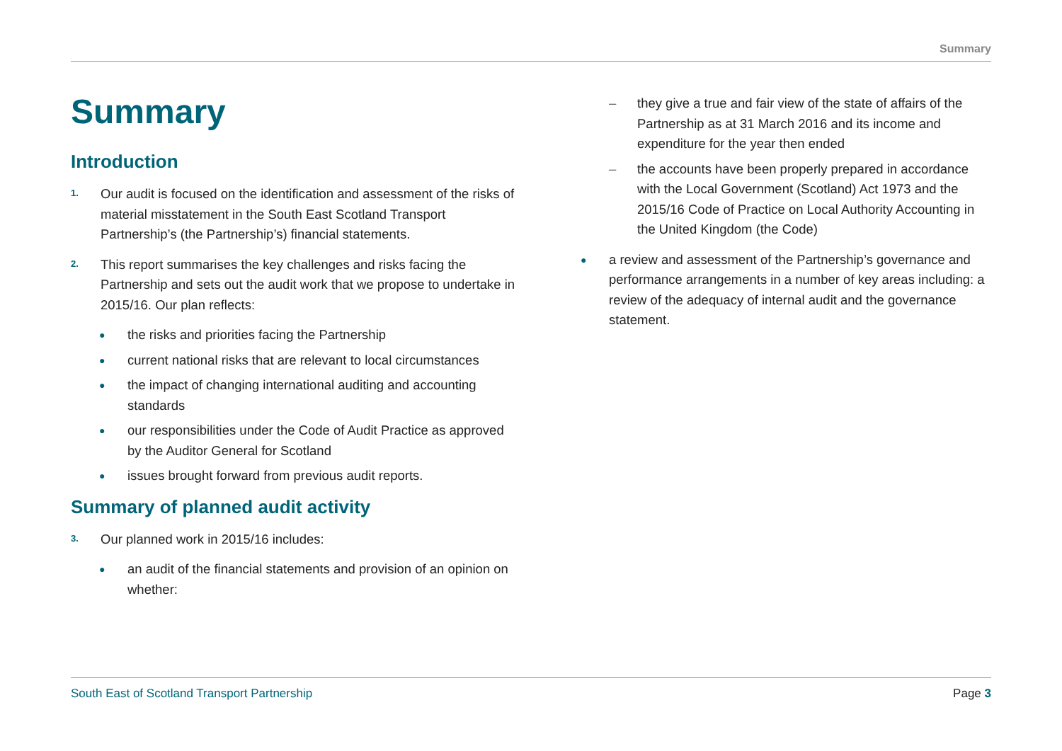Summary
Summary
Introduction
1.
Our audit is focused on the identification and assessment of the risks of material misstatement in the South East Scotland Transport Partnership’s (the Partnership’s) financial statements.
2.
This report summarises the key challenges and risks facing the Partnership and sets out the audit work that we propose to undertake in 2015/16. Our plan reflects:
● the risks and priorities facing the Partnership
● current national risks that are relevant to local circumstances
● the impact of changing international auditing and accounting standards
● our responsibilities under the Code of Audit Practice as approved by the Auditor General for Scotland
● issues brought forward from previous audit reports.
Summary of planned audit activity
3.
Our planned work in 2015/16 includes:
● an audit of the financial statements and provision of an opinion on whether:
– they give a true and fair view of the state of affairs of the Partnership as at 31 March 2016 and its income and expenditure for the year then ended
– the accounts have been properly prepared in accordance with the Local Government (Scotland) Act 1973 and the 2015/16 Code of Practice on Local Authority Accounting in the United Kingdom (the Code)
● a review and assessment of the Partnership’s governance and performance arrangements in a number of key areas including: a review of the adequacy of internal audit and the governance statement.
South East of Scotland Transport Partnership Page 3